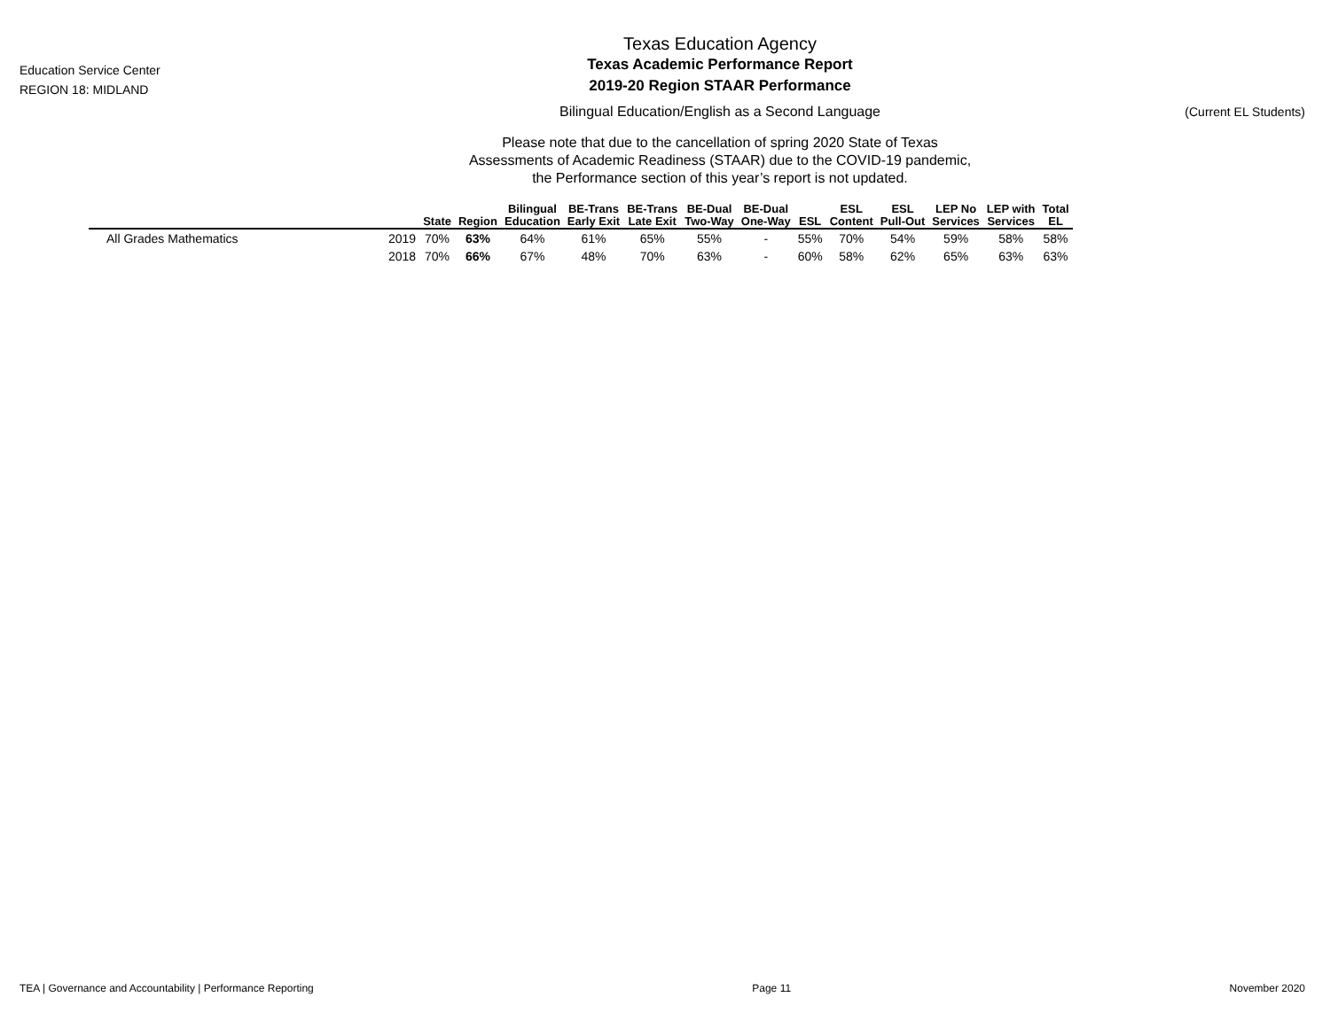Education Service Center
REGION 18: MIDLAND
Texas Education Agency
Texas Academic Performance Report
2019-20 Region STAAR Performance
Bilingual Education/English as a Second Language
Please note that due to the cancellation of spring 2020 State of Texas
Assessments of Academic Readiness (STAAR) due to the COVID-19 pandemic,
the Performance section of this year’s report is not updated.
(Current EL Students)
| | | State | Region | Bilingual Education | BE-Trans Early Exit | BE-Trans Late Exit | BE-Dual Two-Way | BE-Dual One-Way | ESL | ESL Content | ESL Pull-Out | LEP No Services | LEP with Services | Total EL |
| --- | --- | --- | --- | --- | --- | --- | --- | --- | --- | --- | --- | --- | --- | --- |
| All Grades Mathematics | 2019 | 70% | 63% | 64% | 61% | 65% | 55% | - | 55% | 70% | 54% | 59% | 58% | 58% |
| | 2018 | 70% | 66% | 67% | 48% | 70% | 63% | - | 60% | 58% | 62% | 65% | 63% | 63% |
TEA | Governance and Accountability | Performance Reporting Page 11 November 2020